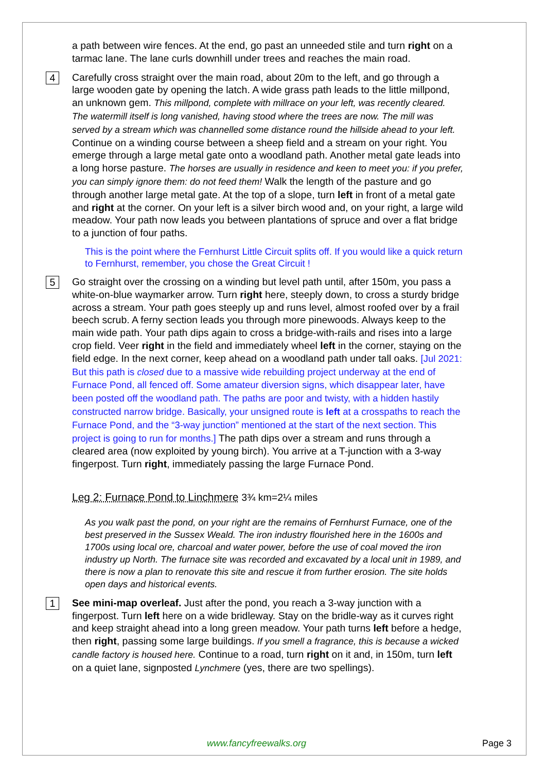a path between wire fences. At the end, go past an unneeded stile and turn right on a tarmac lane. The lane curls downhill under trees and reaches the main road.
4 Carefully cross straight over the main road, about 20m to the left, and go through a large wooden gate by opening the latch. A wide grass path leads to the little millpond, an unknown gem. This millpond, complete with millrace on your left, was recently cleared. The watermill itself is long vanished, having stood where the trees are now. The mill was served by a stream which was channelled some distance round the hillside ahead to your left. Continue on a winding course between a sheep field and a stream on your right. You emerge through a large metal gate onto a woodland path. Another metal gate leads into a long horse pasture. The horses are usually in residence and keen to meet you: if you prefer, you can simply ignore them: do not feed them! Walk the length of the pasture and go through another large metal gate. At the top of a slope, turn left in front of a metal gate and right at the corner. On your left is a silver birch wood and, on your right, a large wild meadow. Your path now leads you between plantations of spruce and over a flat bridge to a junction of four paths.
This is the point where the Fernhurst Little Circuit splits off. If you would like a quick return to Fernhurst, remember, you chose the Great Circuit !
5 Go straight over the crossing on a winding but level path until, after 150m, you pass a white-on-blue waymarker arrow. Turn right here, steeply down, to cross a sturdy bridge across a stream. Your path goes steeply up and runs level, almost roofed over by a frail beech scrub. A ferny section leads you through more pinewoods. Always keep to the main wide path. Your path dips again to cross a bridge-with-rails and rises into a large crop field. Veer right in the field and immediately wheel left in the corner, staying on the field edge. In the next corner, keep ahead on a woodland path under tall oaks. [Jul 2021: But this path is closed due to a massive wide rebuilding project underway at the end of Furnace Pond, all fenced off. Some amateur diversion signs, which disappear later, have been posted off the woodland path. The paths are poor and twisty, with a hidden hastily constructed narrow bridge. Basically, your unsigned route is left at a crosspaths to reach the Furnace Pond, and the “3-way junction” mentioned at the start of the next section. This project is going to run for months.] The path dips over a stream and runs through a cleared area (now exploited by young birch). You arrive at a T-junction with a 3-way fingerpost. Turn right, immediately passing the large Furnace Pond.
Leg 2: Furnace Pond to Linchmere 3¾ km=2¼ miles
As you walk past the pond, on your right are the remains of Fernhurst Furnace, one of the best preserved in the Sussex Weald. The iron industry flourished here in the 1600s and 1700s using local ore, charcoal and water power, before the use of coal moved the iron industry up North. The furnace site was recorded and excavated by a local unit in 1989, and there is now a plan to renovate this site and rescue it from further erosion. The site holds open days and historical events.
1 See mini-map overleaf. Just after the pond, you reach a 3-way junction with a fingerpost. Turn left here on a wide bridleway. Stay on the bridle-way as it curves right and keep straight ahead into a long green meadow. Your path turns left before a hedge, then right, passing some large buildings. If you smell a fragrance, this is because a wicked candle factory is housed here. Continue to a road, turn right on it and, in 150m, turn left on a quiet lane, signposted Lynchmere (yes, there are two spellings).
www.fancyfreewalks.org Page 3